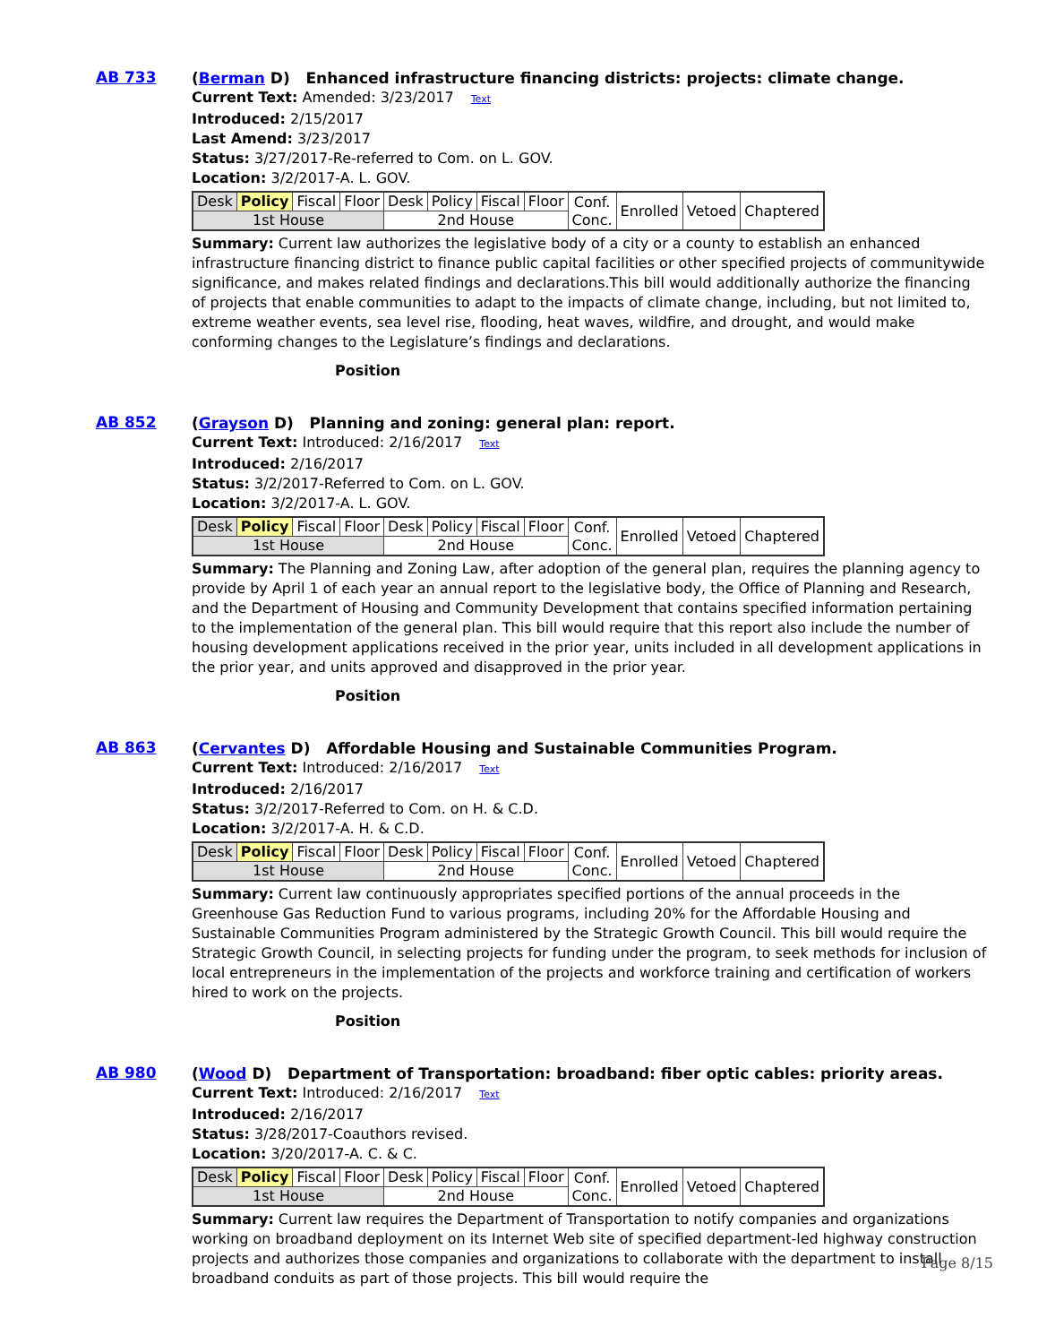AB 733
(Berman D) Enhanced infrastructure financing districts: projects: climate change.
Current Text: Amended: 3/23/2017 Text
Introduced: 2/15/2017
Last Amend: 3/23/2017
Status: 3/27/2017-Re-referred to Com. on L. GOV.
Location: 3/2/2017-A. L. GOV.
| Desk | Policy | Fiscal | Floor | Desk | Policy | Fiscal | Floor | Conf. Conc. | Enrolled | Vetoed | Chaptered |
| 1st House | | | | 2nd House | | | | | | | |
Summary: Current law authorizes the legislative body of a city or a county to establish an enhanced infrastructure financing district to finance public capital facilities or other specified projects of communitywide significance, and makes related findings and declarations.This bill would additionally authorize the financing of projects that enable communities to adapt to the impacts of climate change, including, but not limited to, extreme weather events, sea level rise, flooding, heat waves, wildfire, and drought, and would make conforming changes to the Legislature’s findings and declarations.
Position
AB 852
(Grayson D) Planning and zoning: general plan: report.
Current Text: Introduced: 2/16/2017 Text
Introduced: 2/16/2017
Status: 3/2/2017-Referred to Com. on L. GOV.
Location: 3/2/2017-A. L. GOV.
| Desk | Policy | Fiscal | Floor | Desk | Policy | Fiscal | Floor | Conf. Conc. | Enrolled | Vetoed | Chaptered |
| 1st House | | | | 2nd House | | | | | | | |
Summary: The Planning and Zoning Law, after adoption of the general plan, requires the planning agency to provide by April 1 of each year an annual report to the legislative body, the Office of Planning and Research, and the Department of Housing and Community Development that contains specified information pertaining to the implementation of the general plan. This bill would require that this report also include the number of housing development applications received in the prior year, units included in all development applications in the prior year, and units approved and disapproved in the prior year.
Position
AB 863
(Cervantes D) Affordable Housing and Sustainable Communities Program.
Current Text: Introduced: 2/16/2017 Text
Introduced: 2/16/2017
Status: 3/2/2017-Referred to Com. on H. & C.D.
Location: 3/2/2017-A. H. & C.D.
| Desk | Policy | Fiscal | Floor | Desk | Policy | Fiscal | Floor | Conf. Conc. | Enrolled | Vetoed | Chaptered |
| 1st House | | | | 2nd House | | | | | | | |
Summary: Current law continuously appropriates specified portions of the annual proceeds in the Greenhouse Gas Reduction Fund to various programs, including 20% for the Affordable Housing and Sustainable Communities Program administered by the Strategic Growth Council. This bill would require the Strategic Growth Council, in selecting projects for funding under the program, to seek methods for inclusion of local entrepreneurs in the implementation of the projects and workforce training and certification of workers hired to work on the projects.
Position
AB 980
(Wood D) Department of Transportation: broadband: fiber optic cables: priority areas.
Current Text: Introduced: 2/16/2017 Text
Introduced: 2/16/2017
Status: 3/28/2017-Coauthors revised.
Location: 3/20/2017-A. C. & C.
| Desk | Policy | Fiscal | Floor | Desk | Policy | Fiscal | Floor | Conf. Conc. | Enrolled | Vetoed | Chaptered |
| 1st House | | | | 2nd House | | | | | | | |
Summary: Current law requires the Department of Transportation to notify companies and organizations working on broadband deployment on its Internet Web site of specified department-led highway construction projects and authorizes those companies and organizations to collaborate with the department to install broadband conduits as part of those projects. This bill would require the
Page 8/15